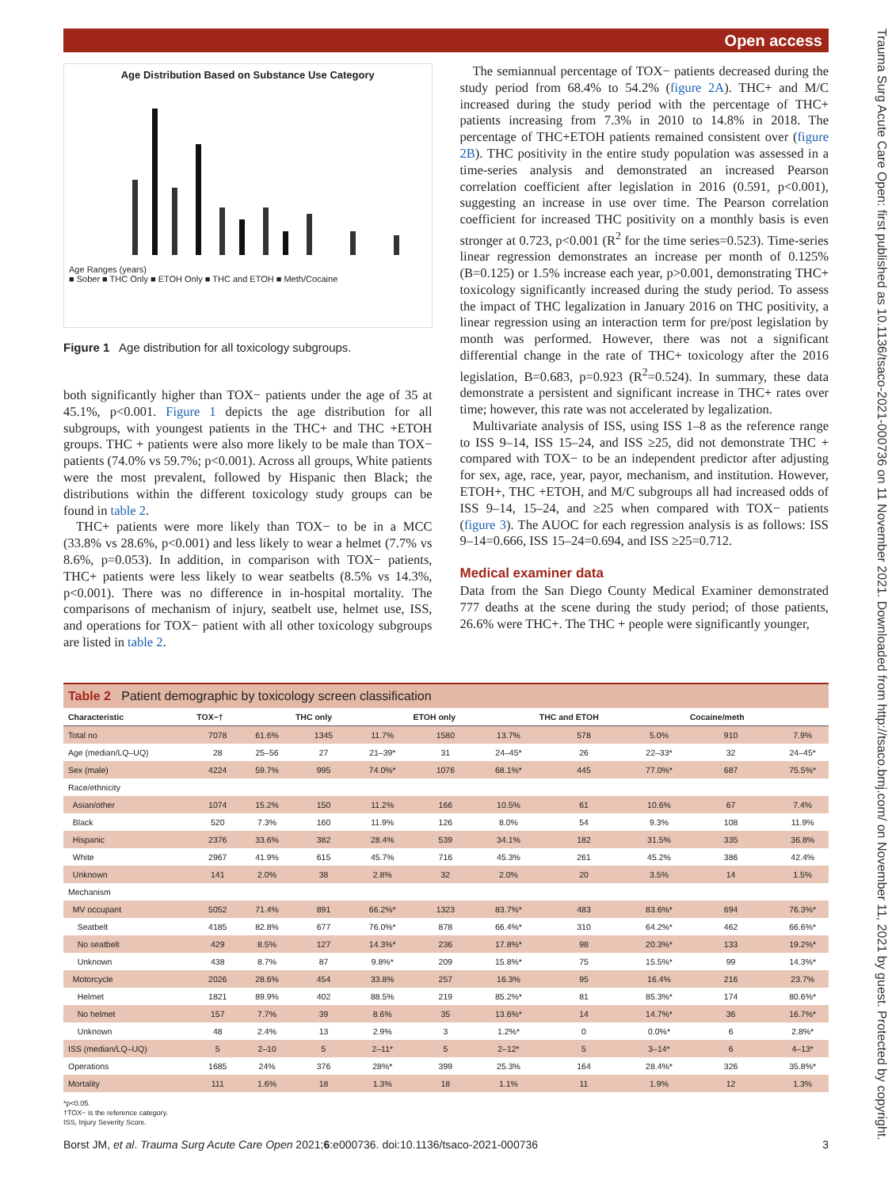Open access
Trauma Surg Acute Care Open: first published as 10.1136/tsaco-2021-000736 on 11 November 2021. Downloaded from http://tsaco.bmj.com/ on November 11, 2021 by guest. Protected by copyright.
Age Distribution Based on Substance Use Category
Age Ranges (years)
■ Sober ■ THC Only ■ ETOH Only ■ THC and ETOH ■ Meth/Cocaine
Figure 1 Age distribution for all toxicology subgroups.
both significantly higher than TOX− patients under the age of 35 at 45.1%, p<0.001. Figure 1 depicts the age distribution for all subgroups, with youngest patients in the THC+ and THC +ETOH groups. THC + patients were also more likely to be male than TOX− patients (74.0% vs 59.7%; p<0.001). Across all groups, White patients were the most prevalent, followed by Hispanic then Black; the distributions within the different toxicology study groups can be found in table 2.
THC+ patients were more likely than TOX− to be in a MCC (33.8% vs 28.6%, p<0.001) and less likely to wear a helmet (7.7% vs 8.6%, p=0.053). In addition, in comparison with TOX− patients, THC+ patients were less likely to wear seatbelts (8.5% vs 14.3%, p<0.001). There was no difference in in-hospital mortality. The comparisons of mechanism of injury, seatbelt use, helmet use, ISS, and operations for TOX− patient with all other toxicology subgroups are listed in table 2.
The semiannual percentage of TOX− patients decreased during the study period from 68.4% to 54.2% (figure 2A). THC+ and M/C increased during the study period with the percentage of THC+ patients increasing from 7.3% in 2010 to 14.8% in 2018. The percentage of THC+ETOH patients remained consistent over (figure 2B). THC positivity in the entire study population was assessed in a time-series analysis and demonstrated an increased Pearson correlation coefficient after legislation in 2016 (0.591, p<0.001), suggesting an increase in use over time. The Pearson correlation coefficient for increased THC positivity on a monthly basis is even stronger at 0.723, p<0.001 (R<sup>2</sup> for the time series=0.523). Time-series linear regression demonstrates an increase per month of 0.125% (B=0.125) or 1.5% increase each year, p>0.001, demonstrating THC+ toxicology significantly increased during the study period. To assess the impact of THC legalization in January 2016 on THC positivity, a linear regression using an interaction term for pre/post legislation by month was performed. However, there was not a significant differential change in the rate of THC+ toxicology after the 2016 legislation, B=0.683, p=0.923 (R<sup>2</sup>=0.524). In summary, these data demonstrate a persistent and significant increase in THC+ rates over time; however, this rate was not accelerated by legalization.
Multivariate analysis of ISS, using ISS 1–8 as the reference range to ISS 9–14, ISS 15–24, and ISS ≥25, did not demonstrate THC + compared with TOX− to be an independent predictor after adjusting for sex, age, race, year, payor, mechanism, and institution. However, ETOH+, THC +ETOH, and M/C subgroups all had increased odds of ISS 9–14, 15–24, and ≥25 when compared with TOX− patients (figure 3). The AUOC for each regression analysis is as follows: ISS 9–14=0.666, ISS 15–24=0.694, and ISS ≥25=0.712.
Medical examiner data
Data from the San Diego County Medical Examiner demonstrated 777 deaths at the scene during the study period; of those patients, 26.6% were THC+. The THC + people were significantly younger,
Table 2 Patient demographic by toxicology screen classification
| Characteristic | TOX−† | | THC only | | ETOH only | | THC and ETOH | | Cocaine/meth | |
| --- | --- | --- | --- | --- | --- | --- | --- | --- | --- | --- |
| Total no | 7078 | 61.6% | 1345 | 11.7% | 1580 | 13.7% | 578 | 5.0% | 910 | 7.9% |
| Age (median/LQ–UQ) | 28 | 25–56 | 27 | 21–39* | 31 | 24–45* | 26 | 22–33* | 32 | 24–45* |
| Sex (male) | 4224 | 59.7% | 995 | 74.0%* | 1076 | 68.1%* | 445 | 77.0%* | 687 | 75.5%* |
| Race/ethnicity | | | | | | | | | | |
| Asian/other | 1074 | 15.2% | 150 | 11.2% | 166 | 10.5% | 61 | 10.6% | 67 | 7.4% |
| Black | 520 | 7.3% | 160 | 11.9% | 126 | 8.0% | 54 | 9.3% | 108 | 11.9% |
| Hispanic | 2376 | 33.6% | 382 | 28.4% | 539 | 34.1% | 182 | 31.5% | 335 | 36.8% |
| White | 2967 | 41.9% | 615 | 45.7% | 716 | 45.3% | 261 | 45.2% | 386 | 42.4% |
| Unknown | 141 | 2.0% | 38 | 2.8% | 32 | 2.0% | 20 | 3.5% | 14 | 1.5% |
| Mechanism | | | | | | | | | | |
| MV occupant | 5052 | 71.4% | 891 | 66.2%* | 1323 | 83.7%* | 483 | 83.6%* | 694 | 76.3%* |
| Seatbelt | 4185 | 82.8% | 677 | 76.0%* | 878 | 66.4%* | 310 | 64.2%* | 462 | 66.6%* |
| No seatbelt | 429 | 8.5% | 127 | 14.3%* | 236 | 17.8%* | 98 | 20.3%* | 133 | 19.2%* |
| Unknown | 438 | 8.7% | 87 | 9.8%* | 209 | 15.8%* | 75 | 15.5%* | 99 | 14.3%* |
| Motorcycle | 2026 | 28.6% | 454 | 33.8% | 257 | 16.3% | 95 | 16.4% | 216 | 23.7% |
| Helmet | 1821 | 89.9% | 402 | 88.5% | 219 | 85.2%* | 81 | 85.3%* | 174 | 80.6%* |
| No helmet | 157 | 7.7% | 39 | 8.6% | 35 | 13.6%* | 14 | 14.7%* | 36 | 16.7%* |
| Unknown | 48 | 2.4% | 13 | 2.9% | 3 | 1.2%* | 0 | 0.0%* | 6 | 2.8%* |
| ISS (median/LQ–UQ) | 5 | 2–10 | 5 | 2–11* | 5 | 2–12* | 5 | 3–14* | 6 | 4–13* |
| Operations | 1685 | 24% | 376 | 28%* | 399 | 25.3% | 164 | 28.4%* | 326 | 35.8%* |
| Mortality | 111 | 1.6% | 18 | 1.3% | 18 | 1.1% | 11 | 1.9% | 12 | 1.3% |
*p<0.05.
†TOX− is the reference category.
ISS, Injury Severity Score.
Borst JM, et al. Trauma Surg Acute Care Open 2021;6:e000736. doi:10.1136/tsaco-2021-000736 3